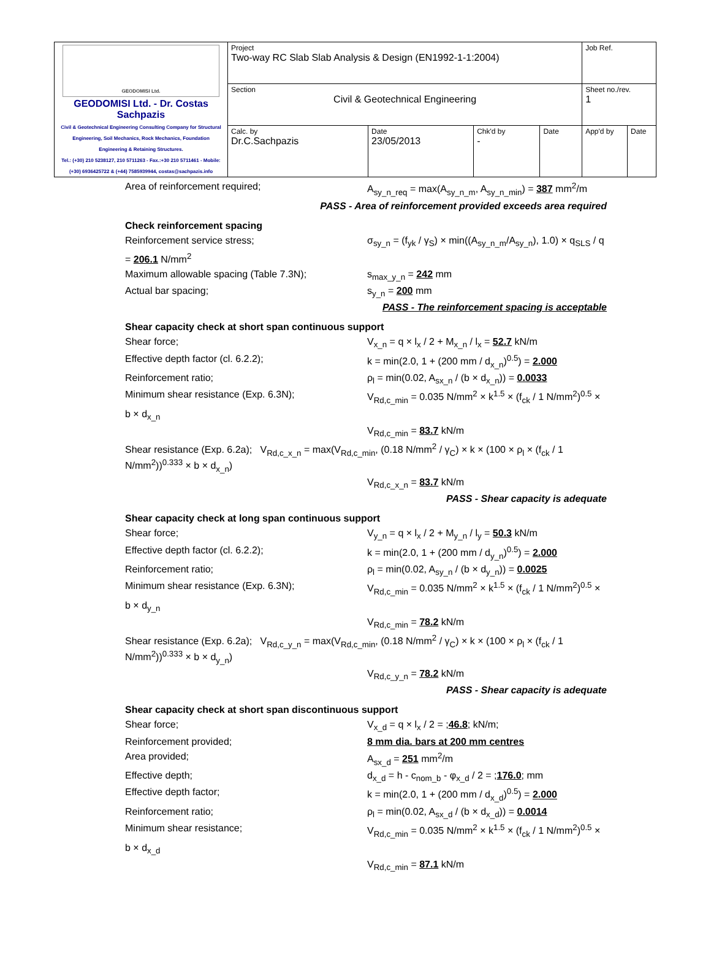| GEODOMISI Ltd. GEODOMISI Ltd. - Dr. Costas Sachpazis Civil & Geotechnical Engineering Consulting Company for Structural Engineering, Soil Mechanics, Rock Mechanics, Foundation Engineering & Retaining Structures. Tel.: (+30) 210 5238127, 210 5711263 - Fax.:+30 210 5711461 - Mobile: (+30) 6936425722 & (+44) 7585939944, costas@sachpazis.info | Project Two-way RC Slab Slab Analysis & Design (EN1992-1-1:2004) | | | | Job Ref. | |
| | Section Civil & Geotechnical Engineering | | | | Sheet no./rev. 1 | |
| | Calc. by Dr.C.Sachpazis | Date 23/05/2013 | Chk'd by - | Date | App'd by | Date |
Area of reinforcement required; A<sub>sy_n_req</sub> = max(A<sub>sy_n_m</sub>, A<sub>sy_n_min</sub>) = 387 mm<sup>2</sup>/m
PASS - Area of reinforcement provided exceeds area required
Check reinforcement spacing
Reinforcement service stress; σ<sub>sy_n</sub> = (f<sub>yk</sub> / γ<sub>S</sub>) × min((A<sub>sy_n_m</sub>/A<sub>sy_n</sub>), 1.0) × q<sub>SLS</sub> / q
= 206.1 N/mm<sup>2</sup>
Maximum allowable spacing (Table 7.3N); s<sub>max_y_n</sub> = 242 mm
Actual bar spacing; s<sub>y_n</sub> = 200 mm
PASS - The reinforcement spacing is acceptable
Shear capacity check at short span continuous support
Shear force; V<sub>x_n</sub> = q × l<sub>x</sub> / 2 + M<sub>x_n</sub> / l<sub>x</sub> = 52.7 kN/m
Effective depth factor (cl. 6.2.2); k = min(2.0, 1 + (200 mm / d<sub>x_n</sub>)<sup>0.5</sup>) = 2.000
Reinforcement ratio; ρ<sub>l</sub> = min(0.02, A<sub>sx_n</sub> / (b × d<sub>x_n</sub>)) = 0.0033
Minimum shear resistance (Exp. 6.3N); V<sub>Rd,c_min</sub> = 0.035 N/mm<sup>2</sup> × k<sup>1.5</sup> × (f<sub>ck</sub> / 1 N/mm<sup>2</sup>)<sup>0.5</sup> ×
b × d<sub>x_n</sub>
V<sub>Rd,c_min</sub> = 83.7 kN/m
Shear resistance (Exp. 6.2a); V<sub>Rd,c_x_n</sub> = max(V<sub>Rd,c_min</sub>, (0.18 N/mm<sup>2</sup> / γ<sub>C</sub>) × k × (100 × ρ<sub>l</sub> × (f<sub>ck</sub> / 1 N/mm<sup>2</sup>))<sup>0.333</sup> × b × d<sub>x_n</sub>)
V<sub>Rd,c_x_n</sub> = 83.7 kN/m
PASS - Shear capacity is adequate
Shear capacity check at long span continuous support
Shear force; V<sub>y_n</sub> = q × l<sub>x</sub> / 2 + M<sub>y_n</sub> / l<sub>y</sub> = 50.3 kN/m
Effective depth factor (cl. 6.2.2); k = min(2.0, 1 + (200 mm / d<sub>y_n</sub>)<sup>0.5</sup>) = 2.000
Reinforcement ratio; ρ<sub>l</sub> = min(0.02, A<sub>sy_n</sub> / (b × d<sub>y_n</sub>)) = 0.0025
Minimum shear resistance (Exp. 6.3N); V<sub>Rd,c_min</sub> = 0.035 N/mm<sup>2</sup> × k<sup>1.5</sup> × (f<sub>ck</sub> / 1 N/mm<sup>2</sup>)<sup>0.5</sup> ×
b × d<sub>y_n</sub>
V<sub>Rd,c_min</sub> = 78.2 kN/m
Shear resistance (Exp. 6.2a); V<sub>Rd,c_y_n</sub> = max(V<sub>Rd,c_min</sub>, (0.18 N/mm<sup>2</sup> / γ<sub>C</sub>) × k × (100 × ρ<sub>l</sub> × (f<sub>ck</sub> / 1 N/mm<sup>2</sup>))<sup>0.333</sup> × b × d<sub>y_n</sub>)
V<sub>Rd,c_y_n</sub> = 78.2 kN/m
PASS - Shear capacity is adequate
Shear capacity check at short span discontinuous support
Shear force; V<sub>x_d</sub> = q × l<sub>x</sub> / 2 = ;46.8; kN/m;
Reinforcement provided; 8 mm dia. bars at 200 mm centres
Area provided; A<sub>sx_d</sub> = 251 mm<sup>2</sup>/m
Effective depth; d<sub>x_d</sub> = h - c<sub>nom_b</sub> - φ<sub>x_d</sub> / 2 = ;176.0; mm
Effective depth factor; k = min(2.0, 1 + (200 mm / d<sub>x_d</sub>)<sup>0.5</sup>) = 2.000
Reinforcement ratio; ρ<sub>l</sub> = min(0.02, A<sub>sx_d</sub> / (b × d<sub>x_d</sub>)) = 0.0014
Minimum shear resistance; V<sub>Rd,c_min</sub> = 0.035 N/mm<sup>2</sup> × k<sup>1.5</sup> × (f<sub>ck</sub> / 1 N/mm<sup>2</sup>)<sup>0.5</sup> ×
b × d<sub>x_d</sub>
V<sub>Rd,c_min</sub> = 87.1 kN/m